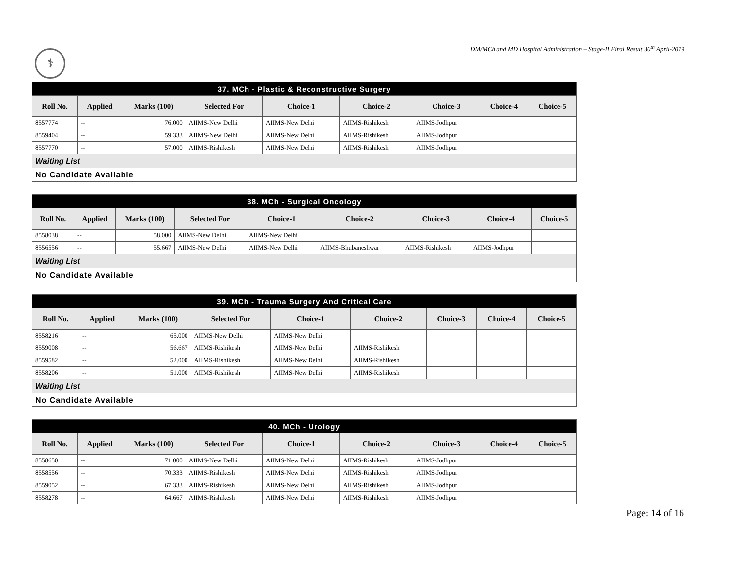DM/MCh and MD Hospital Administration – Stage-II Final Result 30<sup>th</sup> April-2019
⚕
| 37. MCh - Plastic & Reconstructive Surgery | | | | | | | | |
| Roll No. | Applied | Marks (100) | Selected For | Choice-1 | Choice-2 | Choice-3 | Choice-4 | Choice-5 |
| 8557774 | -- | 76.000 | AIIMS-New Delhi | AIIMS-New Delhi | AIIMS-Rishikesh | AIIMS-Jodhpur | | |
| 8559404 | -- | 59.333 | AIIMS-New Delhi | AIIMS-New Delhi | AIIMS-Rishikesh | AIIMS-Jodhpur | | |
| 8557770 | -- | 57.000 | AIIMS-Rishikesh | AIIMS-New Delhi | AIIMS-Rishikesh | AIIMS-Jodhpur | | |
| Waiting List | | | | | | | | |
| No Candidate Available | | | | | | | | |
| 38. MCh - Surgical Oncology | | | | | | | | |
| Roll No. | Applied | Marks (100) | Selected For | Choice-1 | Choice-2 | Choice-3 | Choice-4 | Choice-5 |
| 8558038 | -- | 58.000 | AIIMS-New Delhi | AIIMS-New Delhi | | | | |
| 8556556 | -- | 55.667 | AIIMS-New Delhi | AIIMS-New Delhi | AIIMS-Bhubaneshwar | AIIMS-Rishikesh | AIIMS-Jodhpur | |
| Waiting List | | | | | | | | |
| No Candidate Available | | | | | | | | |
| 39. MCh - Trauma Surgery And Critical Care | | | | | | | | |
| Roll No. | Applied | Marks (100) | Selected For | Choice-1 | Choice-2 | Choice-3 | Choice-4 | Choice-5 |
| 8558216 | -- | 65.000 | AIIMS-New Delhi | AIIMS-New Delhi | | | | |
| 8559008 | -- | 56.667 | AIIMS-Rishikesh | AIIMS-New Delhi | AIIMS-Rishikesh | | | |
| 8559582 | -- | 52.000 | AIIMS-Rishikesh | AIIMS-New Delhi | AIIMS-Rishikesh | | | |
| 8558206 | -- | 51.000 | AIIMS-Rishikesh | AIIMS-New Delhi | AIIMS-Rishikesh | | | |
| Waiting List | | | | | | | | |
| No Candidate Available | | | | | | | | |
| 40. MCh - Urology | | | | | | | | |
| Roll No. | Applied | Marks (100) | Selected For | Choice-1 | Choice-2 | Choice-3 | Choice-4 | Choice-5 |
| 8558650 | -- | 71.000 | AIIMS-New Delhi | AIIMS-New Delhi | AIIMS-Rishikesh | AIIMS-Jodhpur | | |
| 8558556 | -- | 70.333 | AIIMS-Rishikesh | AIIMS-New Delhi | AIIMS-Rishikesh | AIIMS-Jodhpur | | |
| 8559052 | -- | 67.333 | AIIMS-Rishikesh | AIIMS-New Delhi | AIIMS-Rishikesh | AIIMS-Jodhpur | | |
| 8558278 | -- | 64.667 | AIIMS-Rishikesh | AIIMS-New Delhi | AIIMS-Rishikesh | AIIMS-Jodhpur | | |
Page: 14 of 16